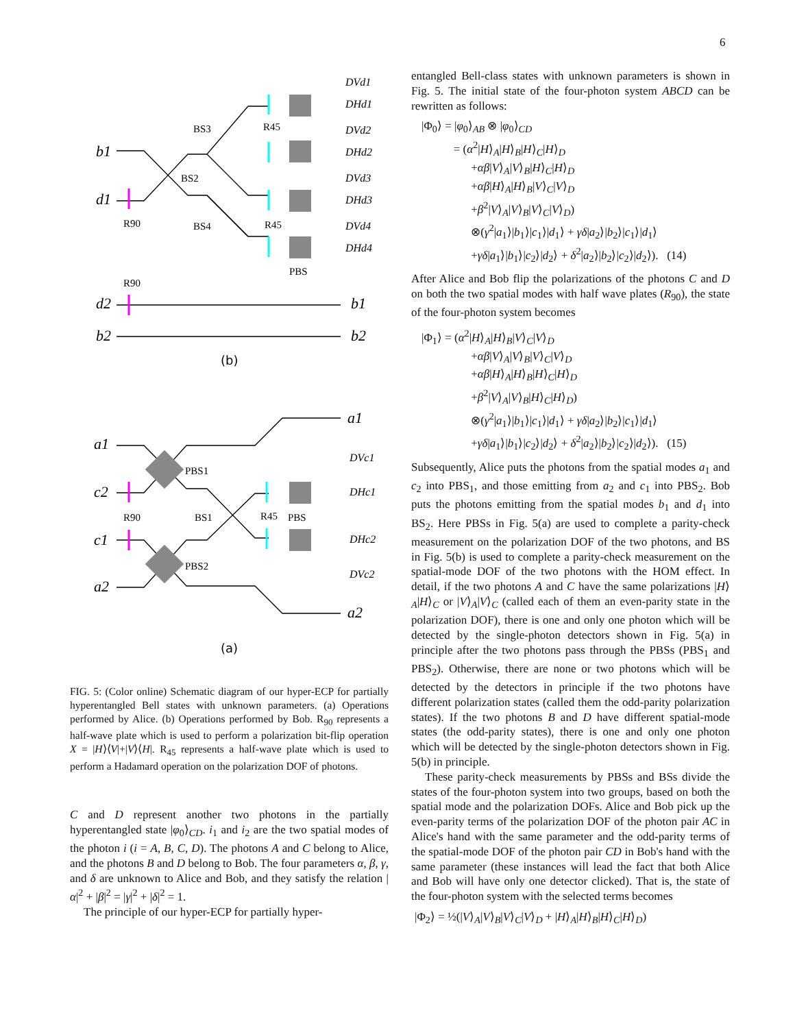6
BS3
R45
BS2
R90
BS4
R45
PBS
R90
PBS1
R90
BS1
R45
PBS
PBS2
b1
d1
d2
b2
b1
b2
a1
c2
c1
a2
a1
a2
DVd1
DHd1
DVd2
DHd2
DVd3
DHd3
DVd4
DHd4
DVc1
DHc1
DHc2
DVc2
(b)
(a)
FIG. 5: (Color online) Schematic diagram of our hyper-ECP for partially hyperentangled Bell states with unknown parameters. (a) Operations performed by Alice. (b) Operations performed by Bob. R<sub>90</sub> represents a half-wave plate which is used to perform a polarization bit-flip operation X = |H⟩⟨V|+|V⟩⟨H|. R<sub>45</sub> represents a half-wave plate which is used to perform a Hadamard operation on the polarization DOF of photons.
C and D represent another two photons in the partially hyperentangled state |φ<sub>0</sub>⟩<sub>CD</sub>. i<sub>1</sub> and i<sub>2</sub> are the two spatial modes of the photon i (i = A, B, C, D). The photons A and C belong to Alice, and the photons B and D belong to Bob. The four parameters α, β, γ, and δ are unknown to Alice and Bob, and they satisfy the relation |α|<sup>2</sup> + |β|<sup>2</sup> = |γ|<sup>2</sup> + |δ|<sup>2</sup> = 1.
The principle of our hyper-ECP for partially hyper-
entangled Bell-class states with unknown parameters is shown in Fig. 5. The initial state of the four-photon system ABCD can be rewritten as follows:
|Φ<sub>0</sub>⟩ = |φ<sub>0</sub>⟩<sub>AB</sub> ⊗ |φ<sub>0</sub>⟩<sub>CD</sub>
    = (α<sup>2</sup>|H⟩<sub>A</sub>|H⟩<sub>B</sub>|H⟩<sub>C</sub>|H⟩<sub>D</sub>
     +αβ|V⟩<sub>A</sub>|V⟩<sub>B</sub>|H⟩<sub>C</sub>|H⟩<sub>D</sub>
     +αβ|H⟩<sub>A</sub>|H⟩<sub>B</sub>|V⟩<sub>C</sub>|V⟩<sub>D</sub>
     +β<sup>2</sup>|V⟩<sub>A</sub>|V⟩<sub>B</sub>|V⟩<sub>C</sub>|V⟩<sub>D</sub>)
     ⊗(γ<sup>2</sup>|a<sub>1</sub>⟩|b<sub>1</sub>⟩|c<sub>1</sub>⟩|d<sub>1</sub>⟩ + γδ|a<sub>2</sub>⟩|b<sub>2</sub>⟩|c<sub>1</sub>⟩|d<sub>1</sub>⟩
     +γδ|a<sub>1</sub>⟩|b<sub>1</sub>⟩|c<sub>2</sub>⟩|d<sub>2</sub>⟩ + δ<sup>2</sup>|a<sub>2</sub>⟩|b<sub>2</sub>⟩|c<sub>2</sub>⟩|d<sub>2</sub>⟩).  (14)
After Alice and Bob flip the polarizations of the photons C and D on both the two spatial modes with half wave plates (R<sub>90</sub>), the state of the four-photon system becomes
|Φ<sub>1</sub>⟩ = (α<sup>2</sup>|H⟩<sub>A</sub>|H⟩<sub>B</sub>|V⟩<sub>C</sub>|V⟩<sub>D</sub>
     +αβ|V⟩<sub>A</sub>|V⟩<sub>B</sub>|V⟩<sub>C</sub>|V⟩<sub>D</sub>
     +αβ|H⟩<sub>A</sub>|H⟩<sub>B</sub>|H⟩<sub>C</sub>|H⟩<sub>D</sub>
     +β<sup>2</sup>|V⟩<sub>A</sub>|V⟩<sub>B</sub>|H⟩<sub>C</sub>|H⟩<sub>D</sub>)
     ⊗(γ<sup>2</sup>|a<sub>1</sub>⟩|b<sub>1</sub>⟩|c<sub>1</sub>⟩|d<sub>1</sub>⟩ + γδ|a<sub>2</sub>⟩|b<sub>2</sub>⟩|c<sub>1</sub>⟩|d<sub>1</sub>⟩
     +γδ|a<sub>1</sub>⟩|b<sub>1</sub>⟩|c<sub>2</sub>⟩|d<sub>2</sub>⟩ + δ<sup>2</sup>|a<sub>2</sub>⟩|b<sub>2</sub>⟩|c<sub>2</sub>⟩|d<sub>2</sub>⟩).  (15)
Subsequently, Alice puts the photons from the spatial modes a<sub>1</sub> and c<sub>2</sub> into PBS<sub>1</sub>, and those emitting from a<sub>2</sub> and c<sub>1</sub> into PBS<sub>2</sub>. Bob puts the photons emitting from the spatial modes b<sub>1</sub> and d<sub>1</sub> into BS<sub>2</sub>. Here PBSs in Fig. 5(a) are used to complete a parity-check measurement on the polarization DOF of the two photons, and BS in Fig. 5(b) is used to complete a parity-check measurement on the spatial-mode DOF of the two photons with the HOM effect. In detail, if the two photons A and C have the same polarizations |H⟩<sub>A</sub>|H⟩<sub>C</sub> or |V⟩<sub>A</sub>|V⟩<sub>C</sub> (called each of them an even-parity state in the polarization DOF), there is one and only one photon which will be detected by the single-photon detectors shown in Fig. 5(a) in principle after the two photons pass through the PBSs (PBS<sub>1</sub> and PBS<sub>2</sub>). Otherwise, there are none or two photons which will be detected by the detectors in principle if the two photons have different polarization states (called them the odd-parity polarization states). If the two photons B and D have different spatial-mode states (the odd-parity states), there is one and only one photon which will be detected by the single-photon detectors shown in Fig. 5(b) in principle.
These parity-check measurements by PBSs and BSs divide the states of the four-photon system into two groups, based on both the spatial mode and the polarization DOFs. Alice and Bob pick up the even-parity terms of the polarization DOF of the photon pair AC in Alice's hand with the same parameter and the odd-parity terms of the spatial-mode DOF of the photon pair CD in Bob's hand with the same parameter (these instances will lead the fact that both Alice and Bob will have only one detector clicked). That is, the state of the four-photon system with the selected terms becomes
|Φ<sub>2</sub>⟩ = ½(|V⟩<sub>A</sub>|V⟩<sub>B</sub>|V⟩<sub>C</sub>|V⟩<sub>D</sub> + |H⟩<sub>A</sub>|H⟩<sub>B</sub>|H⟩<sub>C</sub>|H⟩<sub>D</sub>)